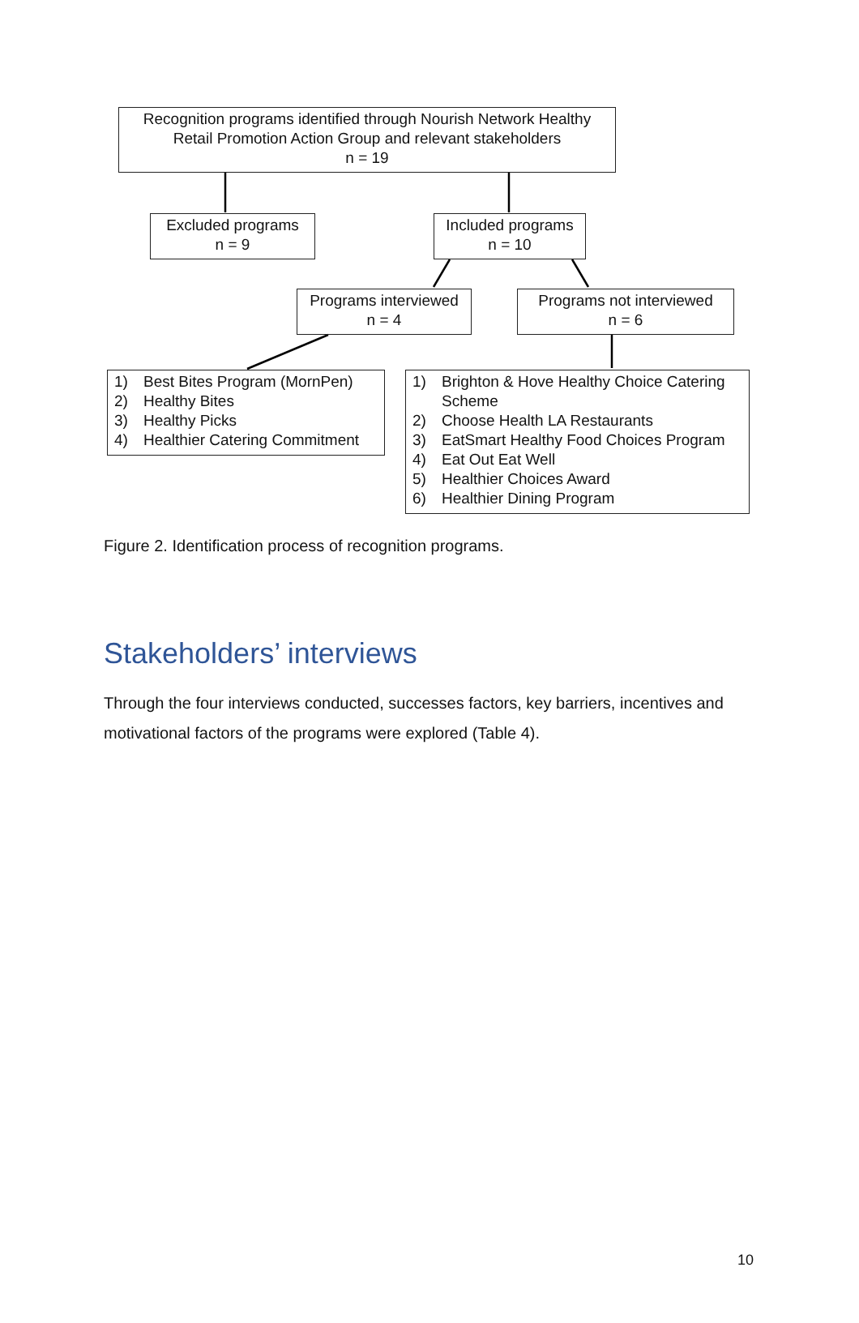Recognition programs identified through Nourish Network Healthy
Retail Promotion Action Group and relevant stakeholders
n = 19
Excluded programs
n = 9
Included programs
n = 10
Programs interviewed
n = 4
Programs not interviewed
n = 6
1) Best Bites Program (MornPen)
2) Healthy Bites
3) Healthy Picks
4) Healthier Catering Commitment
1) Brighton & Hove Healthy Choice Catering Scheme
2) Choose Health LA Restaurants
3) EatSmart Healthy Food Choices Program
4) Eat Out Eat Well
5) Healthier Choices Award
6) Healthier Dining Program
Figure 2. Identification process of recognition programs.
Stakeholders’ interviews
Through the four interviews conducted, successes factors, key barriers, incentives and motivational factors of the programs were explored (Table 4).
10